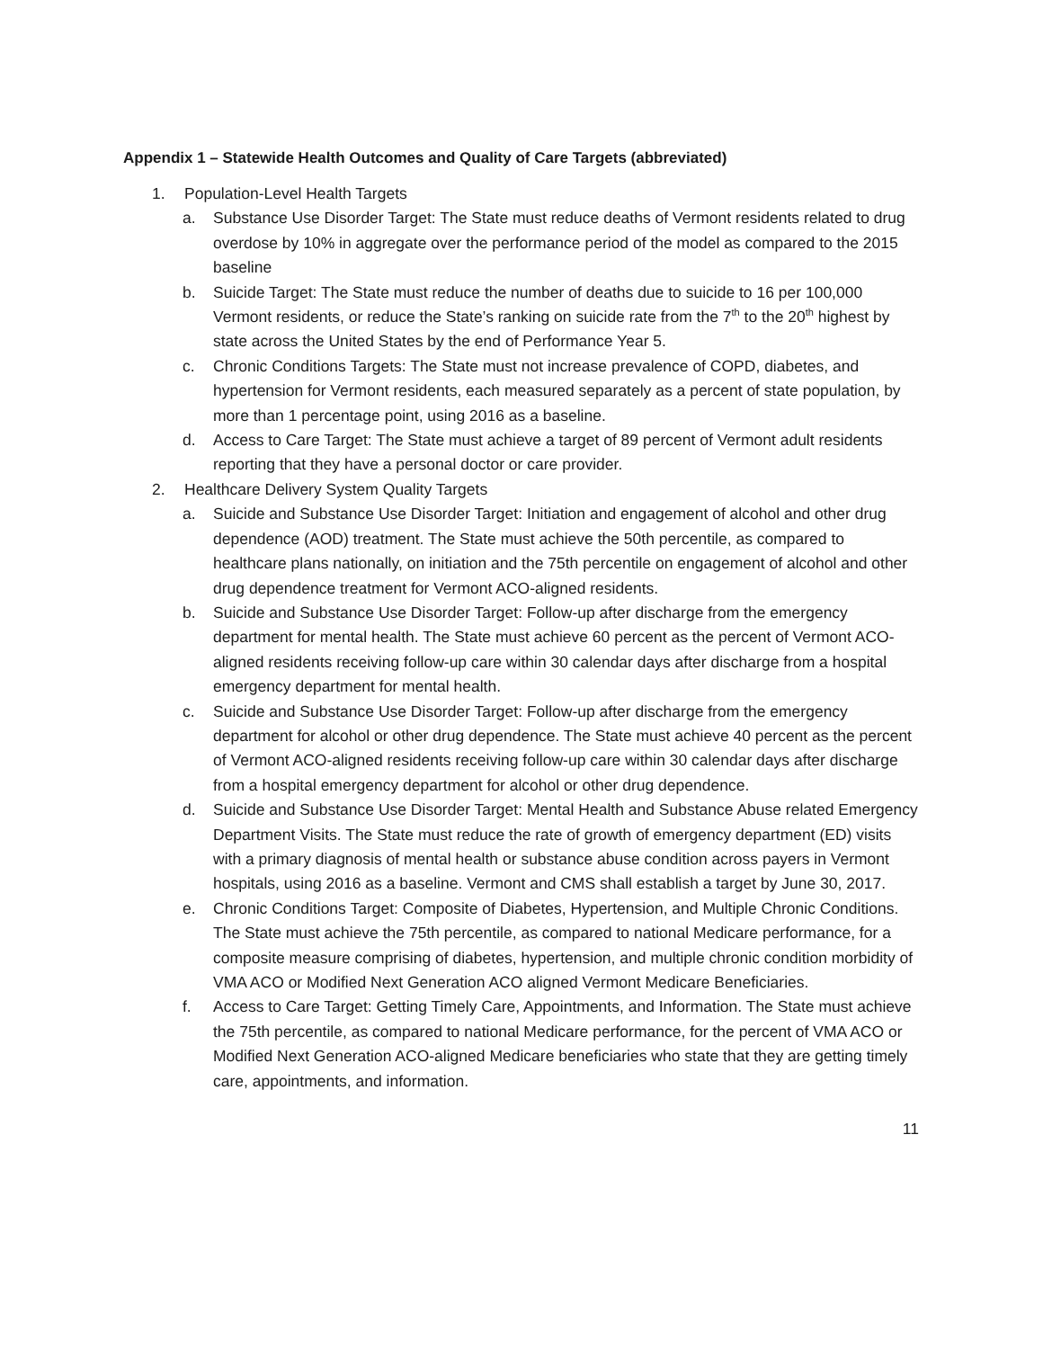Appendix 1 – Statewide Health Outcomes and Quality of Care Targets (abbreviated)
1. Population-Level Health Targets
a. Substance Use Disorder Target: The State must reduce deaths of Vermont residents related to drug overdose by 10% in aggregate over the performance period of the model as compared to the 2015 baseline
b. Suicide Target: The State must reduce the number of deaths due to suicide to 16 per 100,000 Vermont residents, or reduce the State’s ranking on suicide rate from the 7<sup>th</sup> to the 20<sup>th</sup> highest by state across the United States by the end of Performance Year 5.
c. Chronic Conditions Targets: The State must not increase prevalence of COPD, diabetes, and hypertension for Vermont residents, each measured separately as a percent of state population, by more than 1 percentage point, using 2016 as a baseline.
d. Access to Care Target: The State must achieve a target of 89 percent of Vermont adult residents reporting that they have a personal doctor or care provider.
2. Healthcare Delivery System Quality Targets
a. Suicide and Substance Use Disorder Target: Initiation and engagement of alcohol and other drug dependence (AOD) treatment. The State must achieve the 50th percentile, as compared to healthcare plans nationally, on initiation and the 75th percentile on engagement of alcohol and other drug dependence treatment for Vermont ACO-aligned residents.
b. Suicide and Substance Use Disorder Target: Follow-up after discharge from the emergency department for mental health. The State must achieve 60 percent as the percent of Vermont ACO-aligned residents receiving follow-up care within 30 calendar days after discharge from a hospital emergency department for mental health.
c. Suicide and Substance Use Disorder Target: Follow-up after discharge from the emergency department for alcohol or other drug dependence. The State must achieve 40 percent as the percent of Vermont ACO-aligned residents receiving follow-up care within 30 calendar days after discharge from a hospital emergency department for alcohol or other drug dependence.
d. Suicide and Substance Use Disorder Target: Mental Health and Substance Abuse related Emergency Department Visits. The State must reduce the rate of growth of emergency department (ED) visits with a primary diagnosis of mental health or substance abuse condition across payers in Vermont hospitals, using 2016 as a baseline. Vermont and CMS shall establish a target by June 30, 2017.
e. Chronic Conditions Target: Composite of Diabetes, Hypertension, and Multiple Chronic Conditions. The State must achieve the 75th percentile, as compared to national Medicare performance, for a composite measure comprising of diabetes, hypertension, and multiple chronic condition morbidity of VMA ACO or Modified Next Generation ACO aligned Vermont Medicare Beneficiaries.
f. Access to Care Target: Getting Timely Care, Appointments, and Information. The State must achieve the 75th percentile, as compared to national Medicare performance, for the percent of VMA ACO or Modified Next Generation ACO-aligned Medicare beneficiaries who state that they are getting timely care, appointments, and information.
11